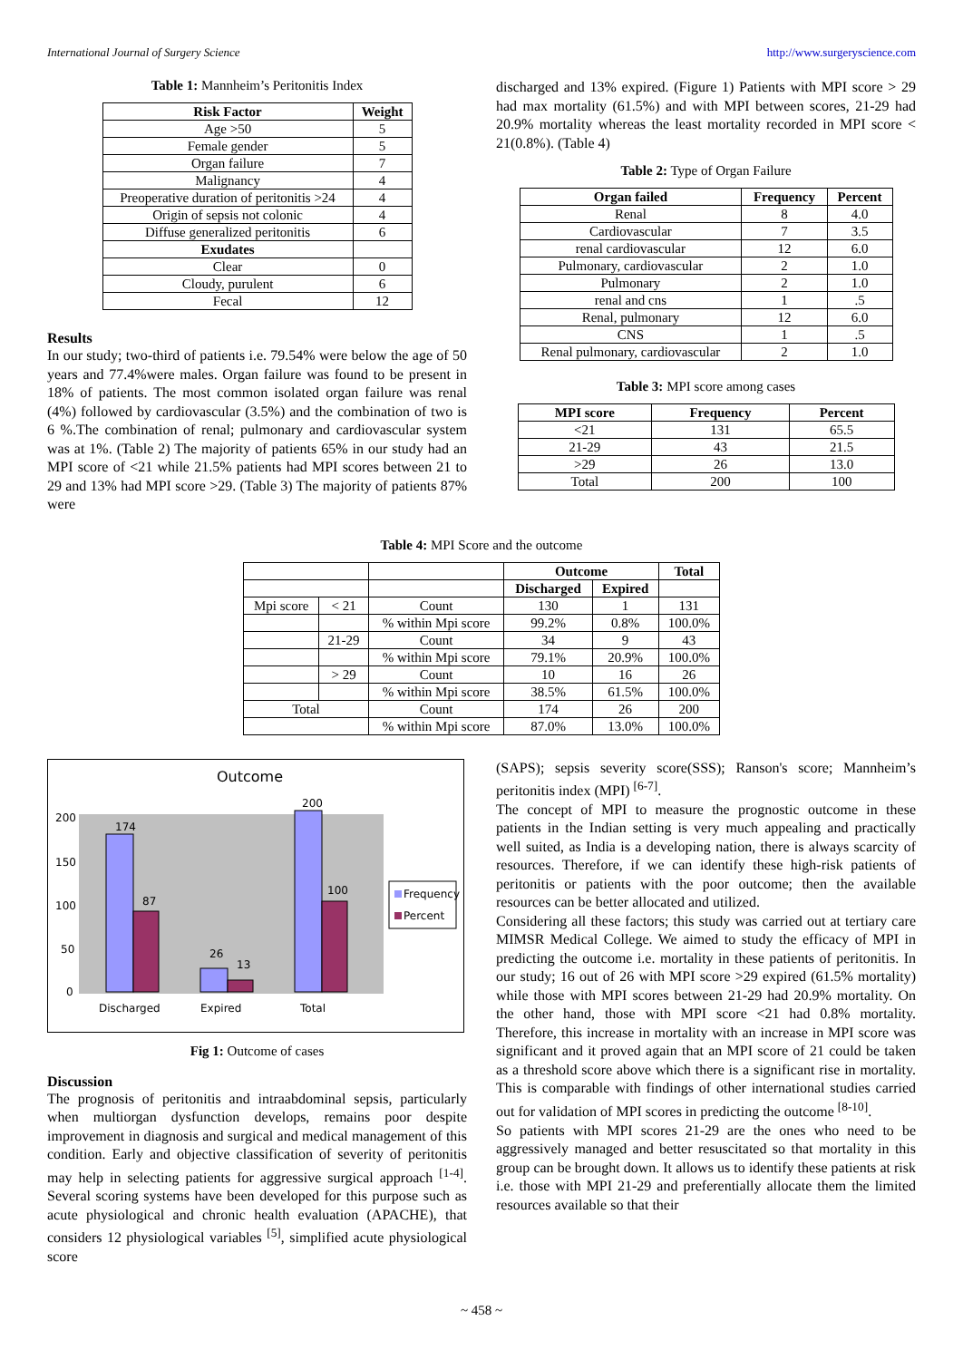International Journal of Surgery Science http://www.surgeryscience.com
Table 1: Mannheim’s Peritonitis Index
| Risk Factor | Weight |
| --- | --- |
| Age >50 | 5 |
| Female gender | 5 |
| Organ failure | 7 |
| Malignancy | 4 |
| Preoperative duration of peritonitis >24 | 4 |
| Origin of sepsis not colonic | 4 |
| Diffuse generalized peritonitis | 6 |
| Exudates | |
| Clear | 0 |
| Cloudy, purulent | 6 |
| Fecal | 12 |
Results
In our study; two-third of patients i.e. 79.54% were below the age of 50 years and 77.4%were males. Organ failure was found to be present in 18% of patients. The most common isolated organ failure was renal (4%) followed by cardiovascular (3.5%) and the combination of two is 6 %.The combination of renal; pulmonary and cardiovascular system was at 1%. (Table 2) The majority of patients 65% in our study had an MPI score of <21 while 21.5% patients had MPI scores between 21 to 29 and 13% had MPI score >29. (Table 3) The majority of patients 87% were
discharged and 13% expired. (Figure 1) Patients with MPI score > 29 had max mortality (61.5%) and with MPI between scores, 21-29 had 20.9% mortality whereas the least mortality recorded in MPI score < 21(0.8%). (Table 4)
Table 2: Type of Organ Failure
| Organ failed | Frequency | Percent |
| --- | --- | --- |
| Renal | 8 | 4.0 |
| Cardiovascular | 7 | 3.5 |
| renal cardiovascular | 12 | 6.0 |
| Pulmonary, cardiovascular | 2 | 1.0 |
| Pulmonary | 2 | 1.0 |
| renal and cns | 1 | .5 |
| Renal, pulmonary | 12 | 6.0 |
| CNS | 1 | .5 |
| Renal pulmonary, cardiovascular | 2 | 1.0 |
Table 3: MPI score among cases
| MPI score | Frequency | Percent |
| --- | --- | --- |
| <21 | 131 | 65.5 |
| 21-29 | 43 | 21.5 |
| >29 | 26 | 13.0 |
| Total | 200 | 100 |
Table 4: MPI Score and the outcome
| | | | Outcome | | Total |
| | | | Discharged | Expired | |
| Mpi score | < 21 | Count | 130 | 1 | 131 |
| | | % within Mpi score | 99.2% | 0.8% | 100.0% |
| | 21-29 | Count | 34 | 9 | 43 |
| | | % within Mpi score | 79.1% | 20.9% | 100.0% |
| | > 29 | Count | 10 | 16 | 26 |
| | | % within Mpi score | 38.5% | 61.5% | 100.0% |
| Total | | Count | 174 | 26 | 200 |
| | | % within Mpi score | 87.0% | 13.0% | 100.0% |
Outcome
200
150
100
50
0
174
87
26
13
200
100
Discharged
Expired
Total
Frequency
Percent
Fig 1: Outcome of cases
Discussion
The prognosis of peritonitis and intraabdominal sepsis, particularly when multiorgan dysfunction develops, remains poor despite improvement in diagnosis and surgical and medical management of this condition. Early and objective classification of severity of peritonitis may help in selecting patients for aggressive surgical approach <sup>[1-4]</sup>. Several scoring systems have been developed for this purpose such as acute physiological and chronic health evaluation (APACHE), that considers 12 physiological variables <sup>[5]</sup>, simplified acute physiological score
(SAPS); sepsis severity score(SSS); Ranson's score; Mannheim’s peritonitis index (MPI) <sup>[6-7]</sup>.
The concept of MPI to measure the prognostic outcome in these patients in the Indian setting is very much appealing and practically well suited, as India is a developing nation, there is always scarcity of resources. Therefore, if we can identify these high-risk patients of peritonitis or patients with the poor outcome; then the available resources can be better allocated and utilized.
Considering all these factors; this study was carried out at tertiary care MIMSR Medical College. We aimed to study the efficacy of MPI in predicting the outcome i.e. mortality in these patients of peritonitis. In our study; 16 out of 26 with MPI score >29 expired (61.5% mortality) while those with MPI scores between 21-29 had 20.9% mortality. On the other hand, those with MPI score <21 had 0.8% mortality. Therefore, this increase in mortality with an increase in MPI score was significant and it proved again that an MPI score of 21 could be taken as a threshold score above which there is a significant rise in mortality. This is comparable with findings of other international studies carried out for validation of MPI scores in predicting the outcome <sup>[8-10]</sup>.
So patients with MPI scores 21-29 are the ones who need to be aggressively managed and better resuscitated so that mortality in this group can be brought down. It allows us to identify these patients at risk i.e. those with MPI 21-29 and preferentially allocate them the limited resources available so that their
~ 458 ~